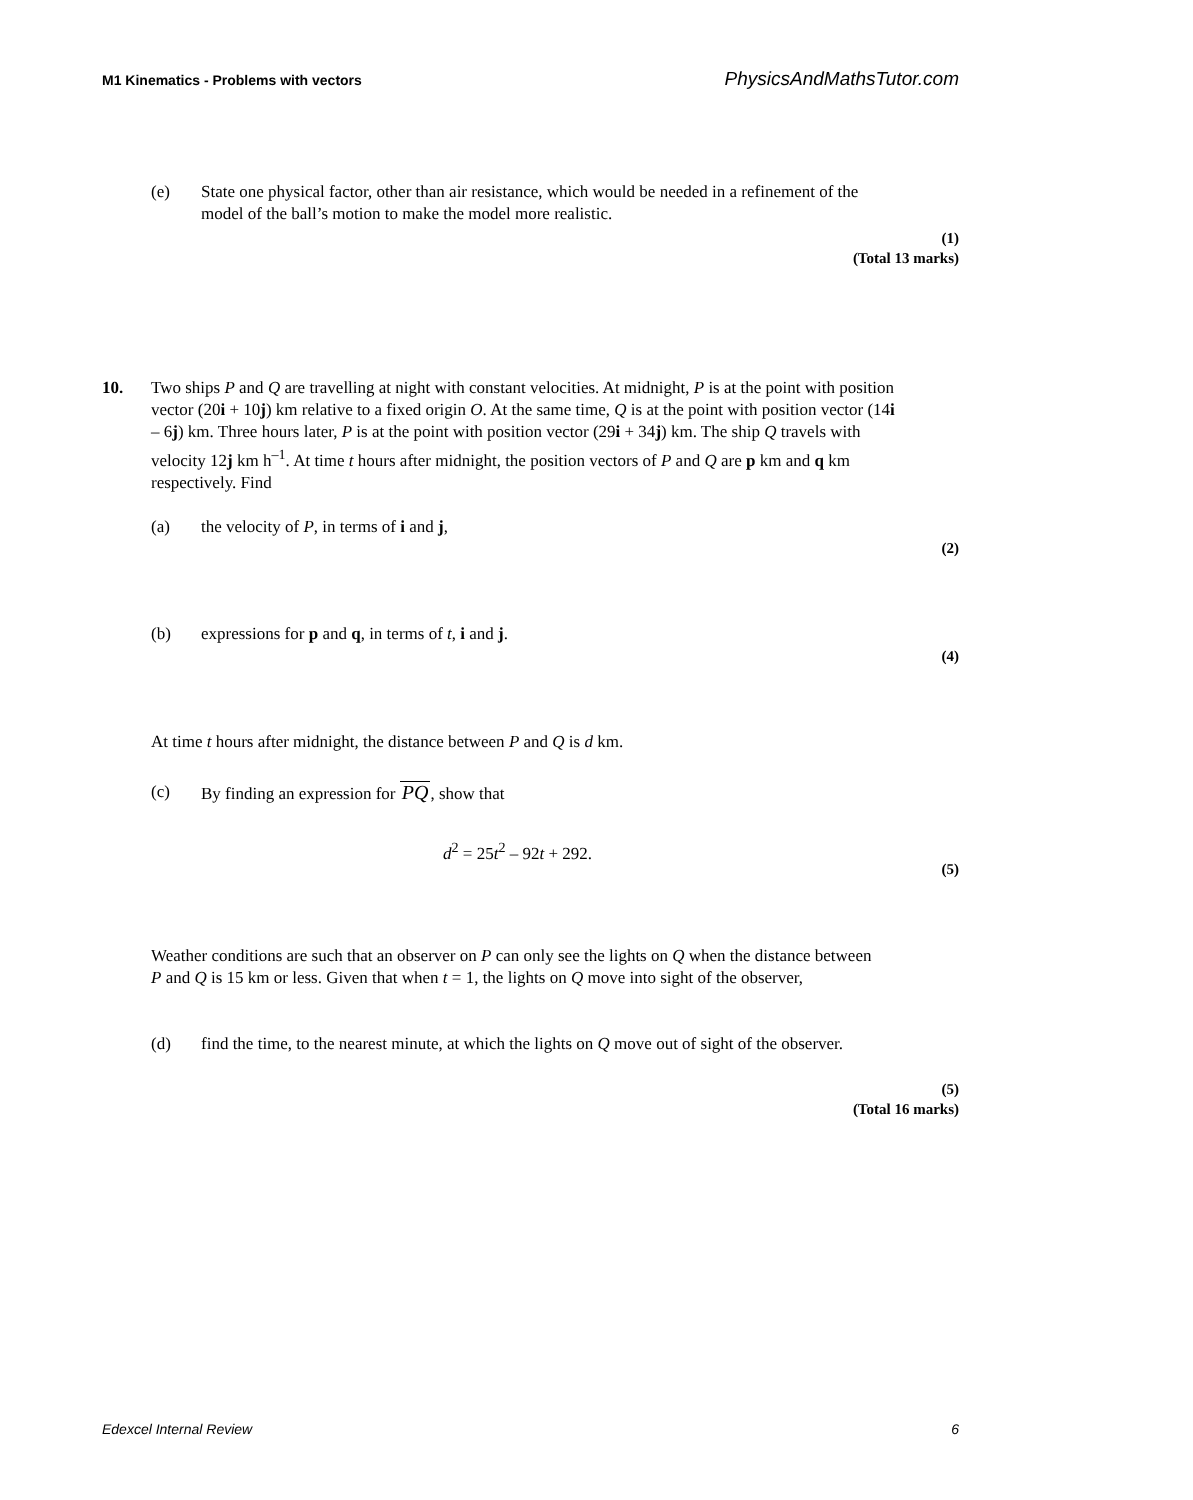M1 Kinematics - Problems with vectors PhysicsAndMathsTutor.com
(e) State one physical factor, other than air resistance, which would be needed in a refinement of the model of the ball’s motion to make the model more realistic.
(1)
(Total 13 marks)
10.
Two ships P and Q are travelling at night with constant velocities. At midnight, P is at the point with position vector (20i + 10j) km relative to a fixed origin O. At the same time, Q is at the point with position vector (14i – 6j) km. Three hours later, P is at the point with position vector (29i + 34j) km. The ship Q travels with velocity 12j km h<sup>–1</sup>. At time t hours after midnight, the position vectors of P and Q are p km and q km respectively. Find
(a) the velocity of P, in terms of i and j,
(2)
(b) expressions for p and q, in terms of t, i and j.
(4)
At time t hours after midnight, the distance between P and Q is d km.
(c) By finding an expression for PQ, show that
d<sup>2</sup> = 25t<sup>2</sup> – 92t + 292.
(5)
Weather conditions are such that an observer on P can only see the lights on Q when the distance between P and Q is 15 km or less. Given that when t = 1, the lights on Q move into sight of the observer,
(d) find the time, to the nearest minute, at which the lights on Q move out of sight of the observer.
(5)
(Total 16 marks)
Edexcel Internal Review 6